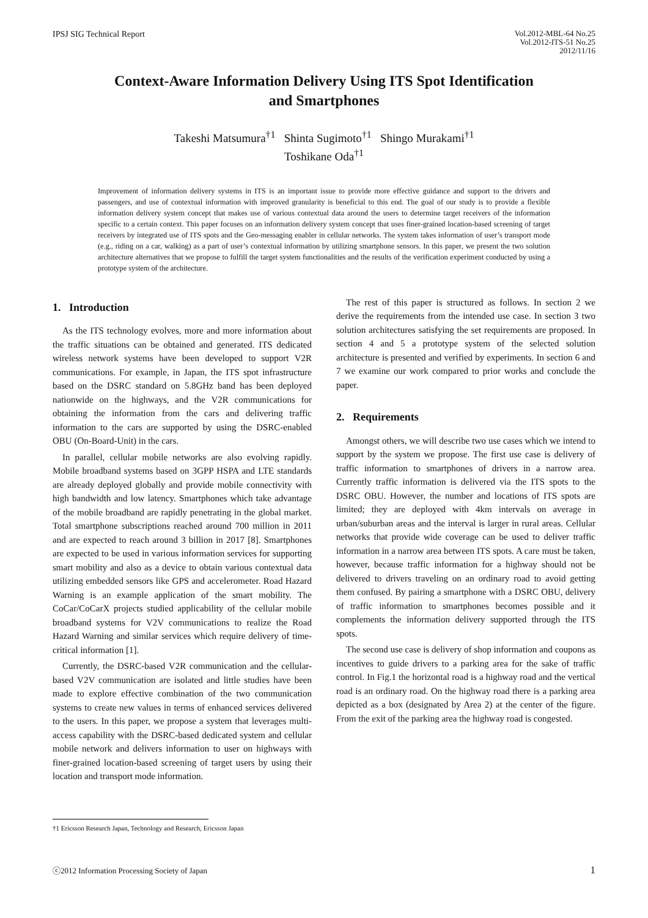IPSJ SIG Technical Report
Vol.2012-MBL-64 No.25
Vol.2012-ITS-51 No.25
2012/11/16
Context-Aware Information Delivery Using ITS Spot Identification
and Smartphones
Takeshi Matsumura<sup>†1</sup> Shinta Sugimoto<sup>†1</sup> Shingo Murakami<sup>†1</sup>
Toshikane Oda<sup>†1</sup>
Improvement of information delivery systems in ITS is an important issue to provide more effective guidance and support to the drivers and passengers, and use of contextual information with improved granularity is beneficial to this end. The goal of our study is to provide a flexible information delivery system concept that makes use of various contextual data around the users to determine target receivers of the information specific to a certain context. This paper focuses on an information delivery system concept that uses finer-grained location-based screening of target receivers by integrated use of ITS spots and the Geo-messaging enabler in cellular networks. The system takes information of user’s transport mode (e.g., riding on a car, walking) as a part of user’s contextual information by utilizing smartphone sensors. In this paper, we present the two solution architecture alternatives that we propose to fulfill the target system functionalities and the results of the verification experiment conducted by using a prototype system of the architecture.
1. Introduction
As the ITS technology evolves, more and more information about the traffic situations can be obtained and generated. ITS dedicated wireless network systems have been developed to support V2R communications. For example, in Japan, the ITS spot infrastructure based on the DSRC standard on 5.8GHz band has been deployed nationwide on the highways, and the V2R communications for obtaining the information from the cars and delivering traffic information to the cars are supported by using the DSRC-enabled OBU (On-Board-Unit) in the cars.
In parallel, cellular mobile networks are also evolving rapidly. Mobile broadband systems based on 3GPP HSPA and LTE standards are already deployed globally and provide mobile connectivity with high bandwidth and low latency. Smartphones which take advantage of the mobile broadband are rapidly penetrating in the global market. Total smartphone subscriptions reached around 700 million in 2011 and are expected to reach around 3 billion in 2017 [8]. Smartphones are expected to be used in various information services for supporting smart mobility and also as a device to obtain various contextual data utilizing embedded sensors like GPS and accelerometer. Road Hazard Warning is an example application of the smart mobility. The CoCar/CoCarX projects studied applicability of the cellular mobile broadband systems for V2V communications to realize the Road Hazard Warning and similar services which require delivery of time-critical information [1].
Currently, the DSRC-based V2R communication and the cellular-based V2V communication are isolated and little studies have been made to explore effective combination of the two communication systems to create new values in terms of enhanced services delivered to the users. In this paper, we propose a system that leverages multi-access capability with the DSRC-based dedicated system and cellular mobile network and delivers information to user on highways with finer-grained location-based screening of target users by using their location and transport mode information.
The rest of this paper is structured as follows. In section 2 we derive the requirements from the intended use case. In section 3 two solution architectures satisfying the set requirements are proposed. In section 4 and 5 a prototype system of the selected solution architecture is presented and verified by experiments. In section 6 and 7 we examine our work compared to prior works and conclude the paper.
2. Requirements
Amongst others, we will describe two use cases which we intend to support by the system we propose. The first use case is delivery of traffic information to smartphones of drivers in a narrow area. Currently traffic information is delivered via the ITS spots to the DSRC OBU. However, the number and locations of ITS spots are limited; they are deployed with 4km intervals on average in urban/suburban areas and the interval is larger in rural areas. Cellular networks that provide wide coverage can be used to deliver traffic information in a narrow area between ITS spots. A care must be taken, however, because traffic information for a highway should not be delivered to drivers traveling on an ordinary road to avoid getting them confused. By pairing a smartphone with a DSRC OBU, delivery of traffic information to smartphones becomes possible and it complements the information delivery supported through the ITS spots.
The second use case is delivery of shop information and coupons as incentives to guide drivers to a parking area for the sake of traffic control. In Fig.1 the horizontal road is a highway road and the vertical road is an ordinary road. On the highway road there is a parking area depicted as a box (designated by Area 2) at the center of the figure. From the exit of the parking area the highway road is congested.
†1 Ericsson Research Japan, Technology and Research, Ericsson Japan
ⓒ2012 Information Processing Society of Japan
1